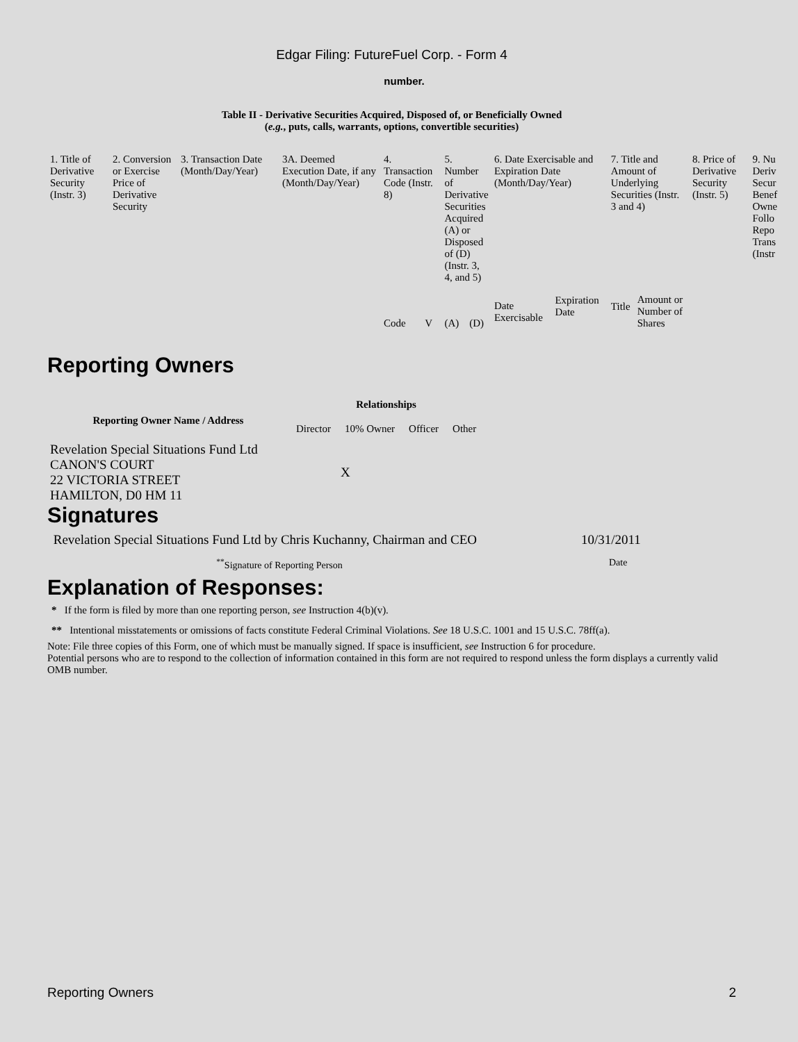Edgar Filing: FutureFuel Corp. - Form 4
number.
Table II - Derivative Securities Acquired, Disposed of, or Beneficially Owned
(e.g., puts, calls, warrants, options, convertible securities)
| 1. Title of Derivative Security (Instr. 3) | 2. Conversion or Exercise Price of Derivative Security | 3. Transaction Date (Month/Day/Year) | 3A. Deemed Execution Date, if any (Month/Day/Year) | 4. Transaction Code (Instr. 8) | | 5. Number of Derivative Securities Acquired (A) or Disposed of (D) (Instr. 3, 4, and 5) | | 6. Date Exercisable and Expiration Date (Month/Day/Year) | | 7. Title and Amount of Underlying Securities (Instr. 3 and 4) | | 8. Price of Derivative Security (Instr. 5) | 9. Nu Deriv Secur Benef Owne Follo Repo Trans (Instr |
| --- | --- | --- | --- | --- | --- | --- | --- | --- | --- | --- | --- | --- | --- |
| | | | | Code | V | (A) | (D) | Date Exercisable | Expiration Date | Title | Amount or Number of Shares | | |
Reporting Owners
| Reporting Owner Name / Address | Relationships | | | |
| --- | --- | --- | --- | --- |
| | Director | 10% Owner | Officer | Other |
| Revelation Special Situations Fund Ltd CANON'S COURT 22 VICTORIA STREET HAMILTON, D0 HM 11 | | X | | |
Signatures
| Revelation Special Situations Fund Ltd by Chris Kuchanny, Chairman and CEO | 10/31/2011 |
| <sup>**</sup> Signature of Reporting Person | Date |
Explanation of Responses:
* If the form is filed by more than one reporting person, see Instruction 4(b)(v).
** Intentional misstatements or omissions of facts constitute Federal Criminal Violations. See 18 U.S.C. 1001 and 15 U.S.C. 78ff(a).
Note: File three copies of this Form, one of which must be manually signed. If space is insufficient, see Instruction 6 for procedure.
Potential persons who are to respond to the collection of information contained in this form are not required to respond unless the form displays a currently valid OMB number.
Reporting Owners 2